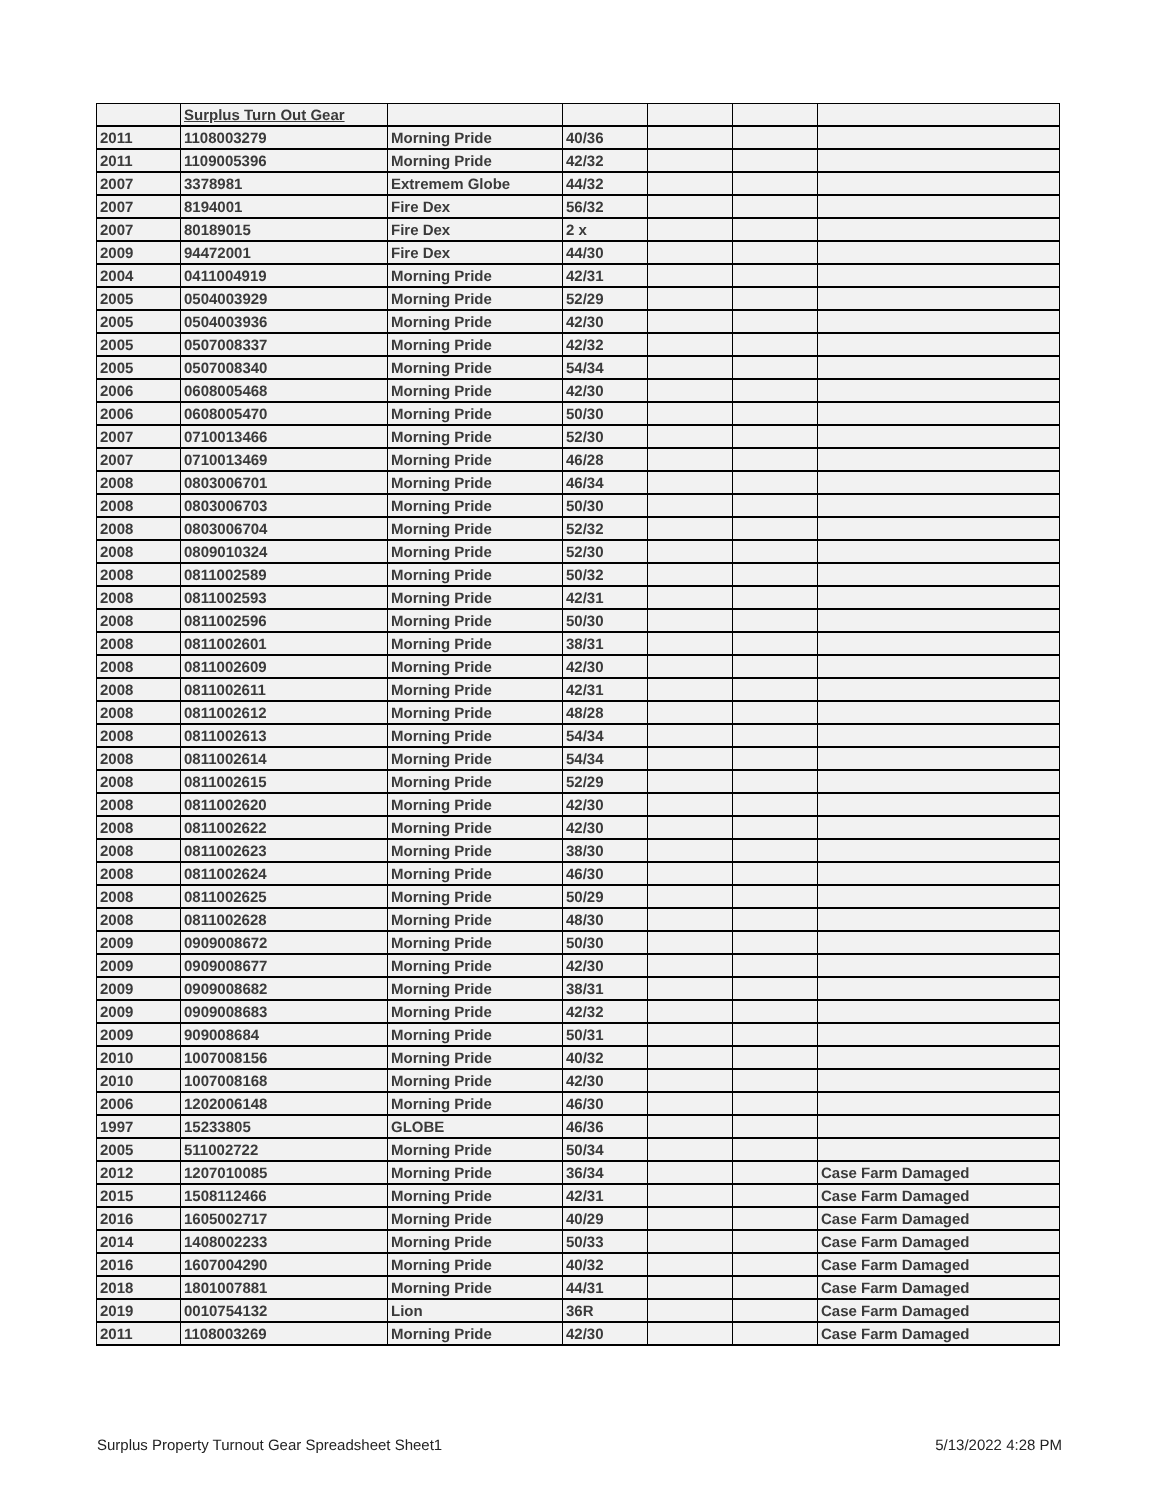| | Surplus Turn Out Gear | | | | | |
| 2011 | 1108003279 | Morning Pride | 40/36 | | | |
| 2011 | 1109005396 | Morning Pride | 42/32 | | | |
| 2007 | 3378981 | Extremem Globe | 44/32 | | | |
| 2007 | 8194001 | Fire Dex | 56/32 | | | |
| 2007 | 80189015 | Fire Dex | 2 x | | | |
| 2009 | 94472001 | Fire Dex | 44/30 | | | |
| 2004 | 0411004919 | Morning Pride | 42/31 | | | |
| 2005 | 0504003929 | Morning Pride | 52/29 | | | |
| 2005 | 0504003936 | Morning Pride | 42/30 | | | |
| 2005 | 0507008337 | Morning Pride | 42/32 | | | |
| 2005 | 0507008340 | Morning Pride | 54/34 | | | |
| 2006 | 0608005468 | Morning Pride | 42/30 | | | |
| 2006 | 0608005470 | Morning Pride | 50/30 | | | |
| 2007 | 0710013466 | Morning Pride | 52/30 | | | |
| 2007 | 0710013469 | Morning Pride | 46/28 | | | |
| 2008 | 0803006701 | Morning Pride | 46/34 | | | |
| 2008 | 0803006703 | Morning Pride | 50/30 | | | |
| 2008 | 0803006704 | Morning Pride | 52/32 | | | |
| 2008 | 0809010324 | Morning Pride | 52/30 | | | |
| 2008 | 0811002589 | Morning Pride | 50/32 | | | |
| 2008 | 0811002593 | Morning Pride | 42/31 | | | |
| 2008 | 0811002596 | Morning Pride | 50/30 | | | |
| 2008 | 0811002601 | Morning Pride | 38/31 | | | |
| 2008 | 0811002609 | Morning Pride | 42/30 | | | |
| 2008 | 0811002611 | Morning Pride | 42/31 | | | |
| 2008 | 0811002612 | Morning Pride | 48/28 | | | |
| 2008 | 0811002613 | Morning Pride | 54/34 | | | |
| 2008 | 0811002614 | Morning Pride | 54/34 | | | |
| 2008 | 0811002615 | Morning Pride | 52/29 | | | |
| 2008 | 0811002620 | Morning Pride | 42/30 | | | |
| 2008 | 0811002622 | Morning Pride | 42/30 | | | |
| 2008 | 0811002623 | Morning Pride | 38/30 | | | |
| 2008 | 0811002624 | Morning Pride | 46/30 | | | |
| 2008 | 0811002625 | Morning Pride | 50/29 | | | |
| 2008 | 0811002628 | Morning Pride | 48/30 | | | |
| 2009 | 0909008672 | Morning Pride | 50/30 | | | |
| 2009 | 0909008677 | Morning Pride | 42/30 | | | |
| 2009 | 0909008682 | Morning Pride | 38/31 | | | |
| 2009 | 0909008683 | Morning Pride | 42/32 | | | |
| 2009 | 909008684 | Morning Pride | 50/31 | | | |
| 2010 | 1007008156 | Morning Pride | 40/32 | | | |
| 2010 | 1007008168 | Morning Pride | 42/30 | | | |
| 2006 | 1202006148 | Morning Pride | 46/30 | | | |
| 1997 | 15233805 | GLOBE | 46/36 | | | |
| 2005 | 511002722 | Morning Pride | 50/34 | | | |
| 2012 | 1207010085 | Morning Pride | 36/34 | | | Case Farm Damaged |
| 2015 | 1508112466 | Morning Pride | 42/31 | | | Case Farm Damaged |
| 2016 | 1605002717 | Morning Pride | 40/29 | | | Case Farm Damaged |
| 2014 | 1408002233 | Morning Pride | 50/33 | | | Case Farm Damaged |
| 2016 | 1607004290 | Morning Pride | 40/32 | | | Case Farm Damaged |
| 2018 | 1801007881 | Morning Pride | 44/31 | | | Case Farm Damaged |
| 2019 | 0010754132 | Lion | 36R | | | Case Farm Damaged |
| 2011 | 1108003269 | Morning Pride | 42/30 | | | Case Farm Damaged |
Surplus Property Turnout Gear Spreadsheet Sheet1 5/13/2022 4:28 PM